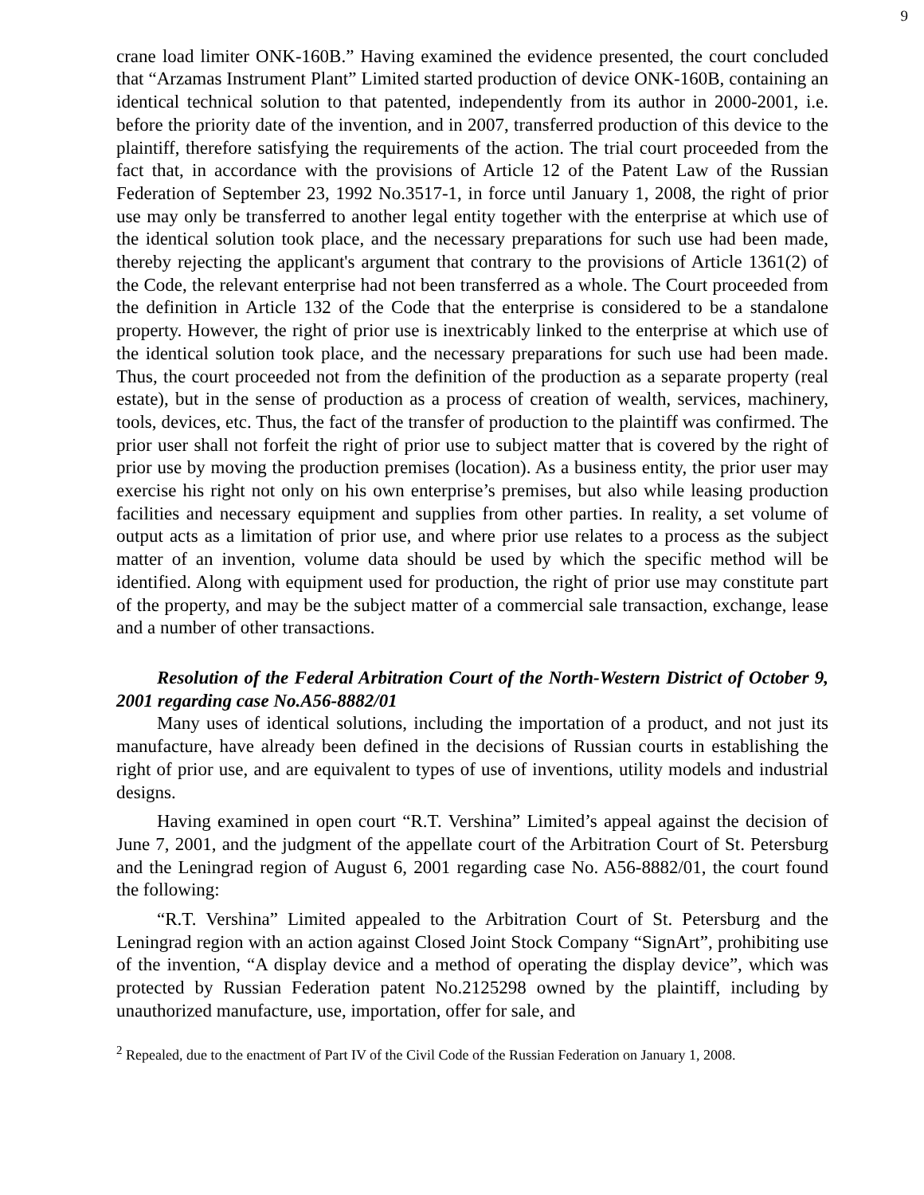9
crane load limiter ONK-160B.” Having examined the evidence presented, the court concluded that “Arzamas Instrument Plant” Limited started production of device ONK-160B, containing an identical technical solution to that patented, independently from its author in 2000-2001, i.e. before the priority date of the invention, and in 2007, transferred production of this device to the plaintiff, therefore satisfying the requirements of the action. The trial court proceeded from the fact that, in accordance with the provisions of Article 12 of the Patent Law of the Russian Federation of September 23, 1992 No.3517-1, in force until January 1, 2008, the right of prior use may only be transferred to another legal entity together with the enterprise at which use of the identical solution took place, and the necessary preparations for such use had been made, thereby rejecting the applicant's argument that contrary to the provisions of Article 1361(2) of the Code, the relevant enterprise had not been transferred as a whole. The Court proceeded from the definition in Article 132 of the Code that the enterprise is considered to be a standalone property. However, the right of prior use is inextricably linked to the enterprise at which use of the identical solution took place, and the necessary preparations for such use had been made. Thus, the court proceeded not from the definition of the production as a separate property (real estate), but in the sense of production as a process of creation of wealth, services, machinery, tools, devices, etc. Thus, the fact of the transfer of production to the plaintiff was confirmed. The prior user shall not forfeit the right of prior use to subject matter that is covered by the right of prior use by moving the production premises (location). As a business entity, the prior user may exercise his right not only on his own enterprise’s premises, but also while leasing production facilities and necessary equipment and supplies from other parties. In reality, a set volume of output acts as a limitation of prior use, and where prior use relates to a process as the subject matter of an invention, volume data should be used by which the specific method will be identified. Along with equipment used for production, the right of prior use may constitute part of the property, and may be the subject matter of a commercial sale transaction, exchange, lease and a number of other transactions.
Resolution of the Federal Arbitration Court of the North-Western District of October 9, 2001 regarding case No.A56-8882/01
Many uses of identical solutions, including the importation of a product, and not just its manufacture, have already been defined in the decisions of Russian courts in establishing the right of prior use, and are equivalent to types of use of inventions, utility models and industrial designs.
Having examined in open court “R.T. Vershina” Limited’s appeal against the decision of June 7, 2001, and the judgment of the appellate court of the Arbitration Court of St. Petersburg and the Leningrad region of August 6, 2001 regarding case No. A56-8882/01, the court found the following:
“R.T. Vershina” Limited appealed to the Arbitration Court of St. Petersburg and the Leningrad region with an action against Closed Joint Stock Company “SignArt”, prohibiting use of the invention, “A display device and a method of operating the display device”, which was protected by Russian Federation patent No.2125298 owned by the plaintiff, including by unauthorized manufacture, use, importation, offer for sale, and
<sup>2</sup> Repealed, due to the enactment of Part IV of the Civil Code of the Russian Federation on January 1, 2008.